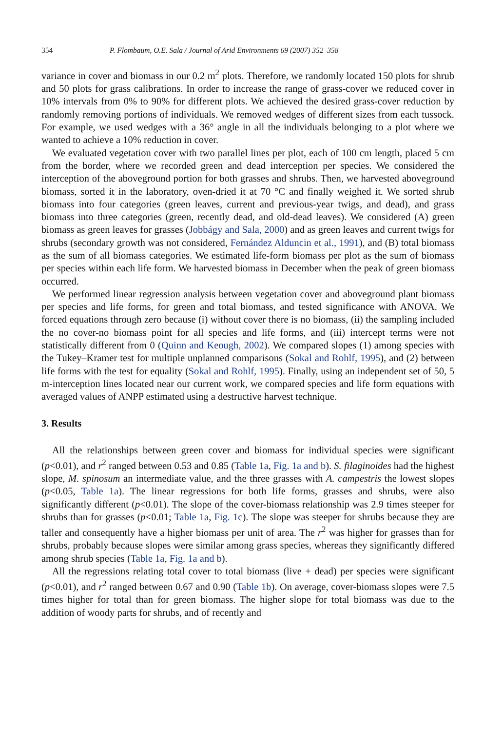354 P. Flombaum, O.E. Sala / Journal of Arid Environments 69 (2007) 352–358
variance in cover and biomass in our 0.2 m<sup>2</sup> plots. Therefore, we randomly located 150 plots for shrub and 50 plots for grass calibrations. In order to increase the range of grass-cover we reduced cover in 10% intervals from 0% to 90% for different plots. We achieved the desired grass-cover reduction by randomly removing portions of individuals. We removed wedges of different sizes from each tussock. For example, we used wedges with a 36° angle in all the individuals belonging to a plot where we wanted to achieve a 10% reduction in cover.
We evaluated vegetation cover with two parallel lines per plot, each of 100 cm length, placed 5 cm from the border, where we recorded green and dead interception per species. We considered the interception of the aboveground portion for both grasses and shrubs. Then, we harvested aboveground biomass, sorted it in the laboratory, oven-dried it at 70 °C and finally weighed it. We sorted shrub biomass into four categories (green leaves, current and previous-year twigs, and dead), and grass biomass into three categories (green, recently dead, and old-dead leaves). We considered (A) green biomass as green leaves for grasses (Jobbágy and Sala, 2000) and as green leaves and current twigs for shrubs (secondary growth was not considered, Fernández Alduncin et al., 1991), and (B) total biomass as the sum of all biomass categories. We estimated life-form biomass per plot as the sum of biomass per species within each life form. We harvested biomass in December when the peak of green biomass occurred.
We performed linear regression analysis between vegetation cover and aboveground plant biomass per species and life forms, for green and total biomass, and tested significance with ANOVA. We forced equations through zero because (i) without cover there is no biomass, (ii) the sampling included the no cover-no biomass point for all species and life forms, and (iii) intercept terms were not statistically different from 0 (Quinn and Keough, 2002). We compared slopes (1) among species with the Tukey–Kramer test for multiple unplanned comparisons (Sokal and Rohlf, 1995), and (2) between life forms with the test for equality (Sokal and Rohlf, 1995). Finally, using an independent set of 50, 5 m-interception lines located near our current work, we compared species and life form equations with averaged values of ANPP estimated using a destructive harvest technique.
3. Results
All the relationships between green cover and biomass for individual species were significant (p<0.01), and r<sup>2</sup> ranged between 0.53 and 0.85 (Table 1a, Fig. 1a and b). S. filaginoides had the highest slope, M. spinosum an intermediate value, and the three grasses with A. campestris the lowest slopes (p<0.05, Table 1a). The linear regressions for both life forms, grasses and shrubs, were also significantly different (p<0.01). The slope of the cover-biomass relationship was 2.9 times steeper for shrubs than for grasses (p<0.01; Table 1a, Fig. 1c). The slope was steeper for shrubs because they are taller and consequently have a higher biomass per unit of area. The r<sup>2</sup> was higher for grasses than for shrubs, probably because slopes were similar among grass species, whereas they significantly differed among shrub species (Table 1a, Fig. 1a and b).
All the regressions relating total cover to total biomass (live + dead) per species were significant (p<0.01), and r<sup>2</sup> ranged between 0.67 and 0.90 (Table 1b). On average, cover-biomass slopes were 7.5 times higher for total than for green biomass. The higher slope for total biomass was due to the addition of woody parts for shrubs, and of recently and